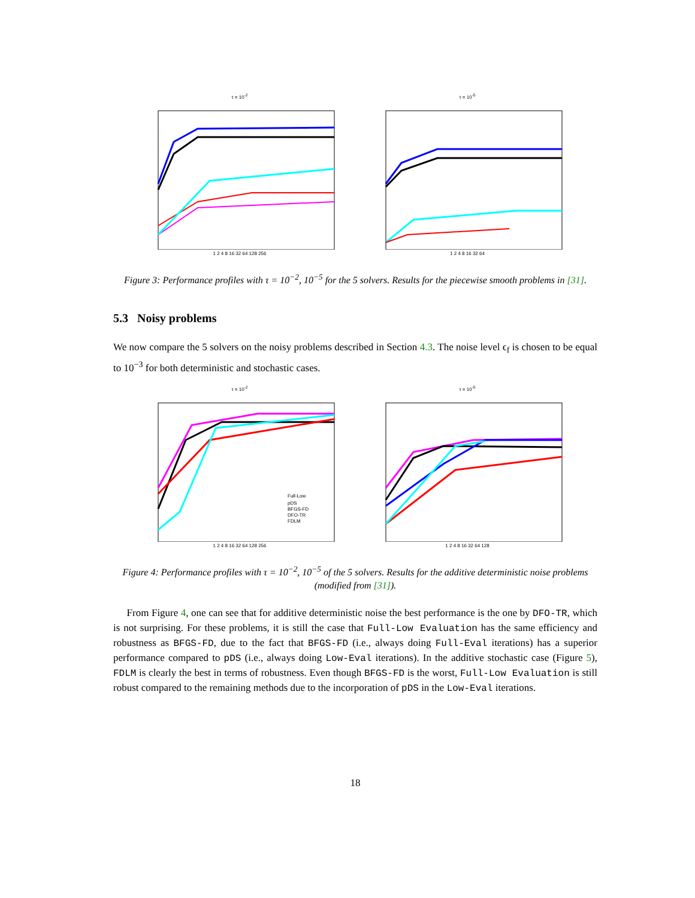τ = 10<sup>-2</sup>
1 2 4 8 16 32 64 128 256
τ = 10<sup>-5</sup>
1 2 4 8 16 32 64
Figure 3: Performance profiles with τ = 10<sup>−2</sup>, 10<sup>−5</sup> for the 5 solvers. Results for the piecewise smooth problems in [31].
5.3 Noisy problems
We now compare the 5 solvers on the noisy problems described in Section 4.3. The noise level ϵ<sub>f</sub> is chosen to be equal to 10<sup>−3</sup> for both deterministic and stochastic cases.
τ = 10<sup>-2</sup>
Full-Low
pDS
BFGS-FD
DFO-TR
FDLM
1 2 4 8 16 32 64 128 256
τ = 10<sup>-5</sup>
1 2 4 8 16 32 64 128
Figure 4: Performance profiles with τ = 10<sup>−2</sup>, 10<sup>−5</sup> of the 5 solvers. Results for the additive deterministic noise problems (modified from [31]).
From Figure 4, one can see that for additive deterministic noise the best performance is the one by DFO-TR, which is not surprising. For these problems, it is still the case that Full-Low Evaluation has the same efficiency and robustness as BFGS-FD, due to the fact that BFGS-FD (i.e., always doing Full-Eval iterations) has a superior performance compared to pDS (i.e., always doing Low-Eval iterations). In the additive stochastic case (Figure 5), FDLM is clearly the best in terms of robustness. Even though BFGS-FD is the worst, Full-Low Evaluation is still robust compared to the remaining methods due to the incorporation of pDS in the Low-Eval iterations.
18